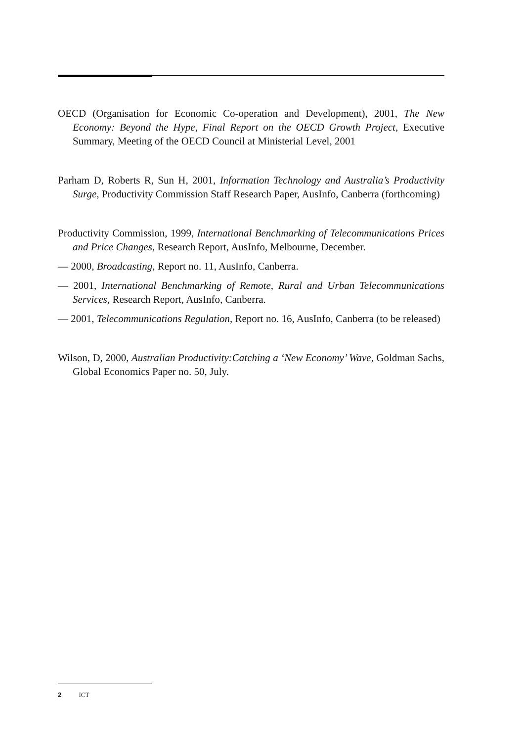OECD (Organisation for Economic Co-operation and Development), 2001, The New Economy: Beyond the Hype, Final Report on the OECD Growth Project, Executive Summary, Meeting of the OECD Council at Ministerial Level, 2001
Parham D, Roberts R, Sun H, 2001, Information Technology and Australia’s Productivity Surge, Productivity Commission Staff Research Paper, AusInfo, Canberra (forthcoming)
Productivity Commission, 1999, International Benchmarking of Telecommunications Prices and Price Changes, Research Report, AusInfo, Melbourne, December.
— 2000, Broadcasting, Report no. 11, AusInfo, Canberra.
— 2001, International Benchmarking of Remote, Rural and Urban Telecommunications Services, Research Report, AusInfo, Canberra.
— 2001, Telecommunications Regulation, Report no. 16, AusInfo, Canberra (to be released)
Wilson, D, 2000, Australian Productivity:Catching a ‘New Economy’ Wave, Goldman Sachs, Global Economics Paper no. 50, July.
2 ICT